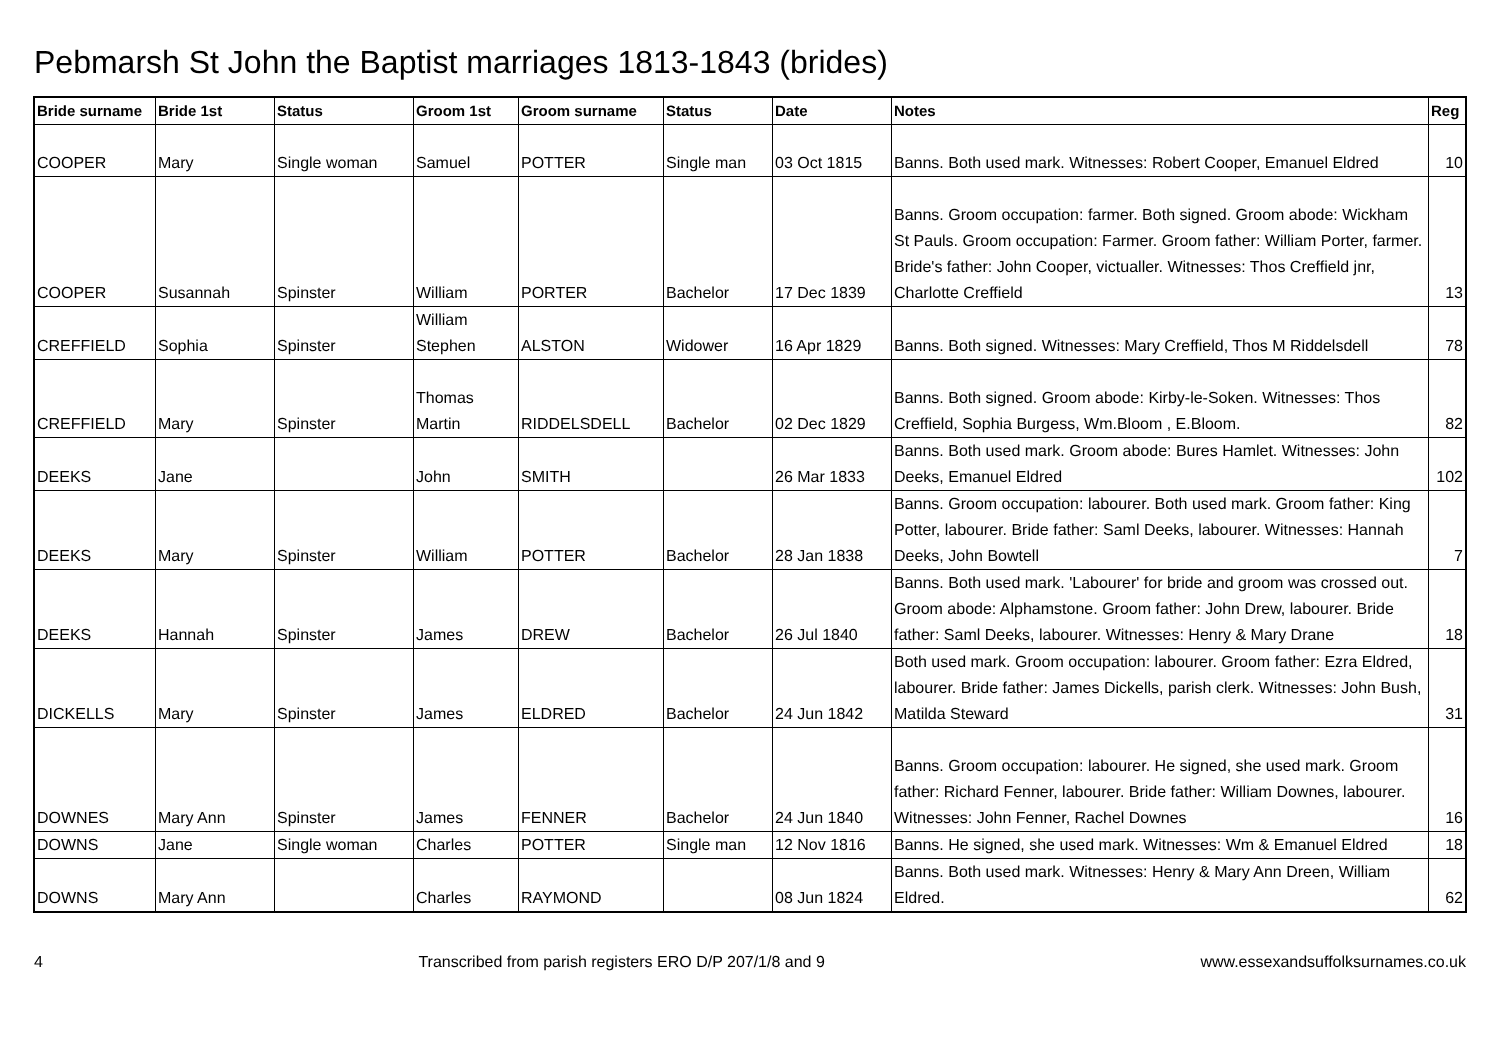Pebmarsh St John the Baptist marriages 1813-1843 (brides)
| Bride surname | Bride 1st | Status | Groom 1st | Groom surname | Status | Date | Notes | Reg |
| --- | --- | --- | --- | --- | --- | --- | --- | --- |
| COOPER | Mary | Single woman | Samuel | POTTER | Single man | 03 Oct 1815 | Banns. Both used mark. Witnesses: Robert Cooper, Emanuel Eldred | 10 |
| COOPER | Susannah | Spinster | William | PORTER | Bachelor | 17 Dec 1839 | Banns. Groom occupation: farmer. Both signed. Groom abode: Wickham St Pauls. Groom occupation: Farmer. Groom father: William Porter, farmer. Bride's father: John Cooper, victualler. Witnesses: Thos Creffield jnr, Charlotte Creffield | 13 |
| CREFFIELD | Sophia | Spinster | William Stephen | ALSTON | Widower | 16 Apr 1829 | Banns. Both signed. Witnesses: Mary Creffield, Thos M Riddelsdell | 78 |
| CREFFIELD | Mary | Spinster | Thomas Martin | RIDDELSDELL | Bachelor | 02 Dec 1829 | Banns. Both signed. Groom abode: Kirby-le-Soken. Witnesses: Thos Creffield, Sophia Burgess, Wm.Bloom , E.Bloom. | 82 |
| DEEKS | Jane | | John | SMITH | | 26 Mar 1833 | Banns. Both used mark. Groom abode: Bures Hamlet. Witnesses: John Deeks, Emanuel Eldred | 102 |
| DEEKS | Mary | Spinster | William | POTTER | Bachelor | 28 Jan 1838 | Banns. Groom occupation: labourer. Both used mark. Groom father: King Potter, labourer. Bride father: Saml Deeks, labourer. Witnesses: Hannah Deeks, John Bowtell | 7 |
| DEEKS | Hannah | Spinster | James | DREW | Bachelor | 26 Jul 1840 | Banns. Both used mark. 'Labourer' for bride and groom was crossed out. Groom abode: Alphamstone. Groom father: John Drew, labourer. Bride father: Saml Deeks, labourer. Witnesses: Henry & Mary Drane | 18 |
| DICKELLS | Mary | Spinster | James | ELDRED | Bachelor | 24 Jun 1842 | Both used mark. Groom occupation: labourer. Groom father: Ezra Eldred, labourer. Bride father: James Dickells, parish clerk. Witnesses: John Bush, Matilda Steward | 31 |
| DOWNES | Mary Ann | Spinster | James | FENNER | Bachelor | 24 Jun 1840 | Banns. Groom occupation: labourer. He signed, she used mark. Groom father: Richard Fenner, labourer. Bride father: William Downes, labourer. Witnesses: John Fenner, Rachel Downes | 16 |
| DOWNS | Jane | Single woman | Charles | POTTER | Single man | 12 Nov 1816 | Banns. He signed, she used mark. Witnesses: Wm & Emanuel Eldred | 18 |
| DOWNS | Mary Ann | | Charles | RAYMOND | | 08 Jun 1824 | Banns. Both used mark. Witnesses: Henry & Mary Ann Dreen, William Eldred. | 62 |
4 Transcribed from parish registers ERO D/P 207/1/8 and 9 www.essexandsuffolksurnames.co.uk